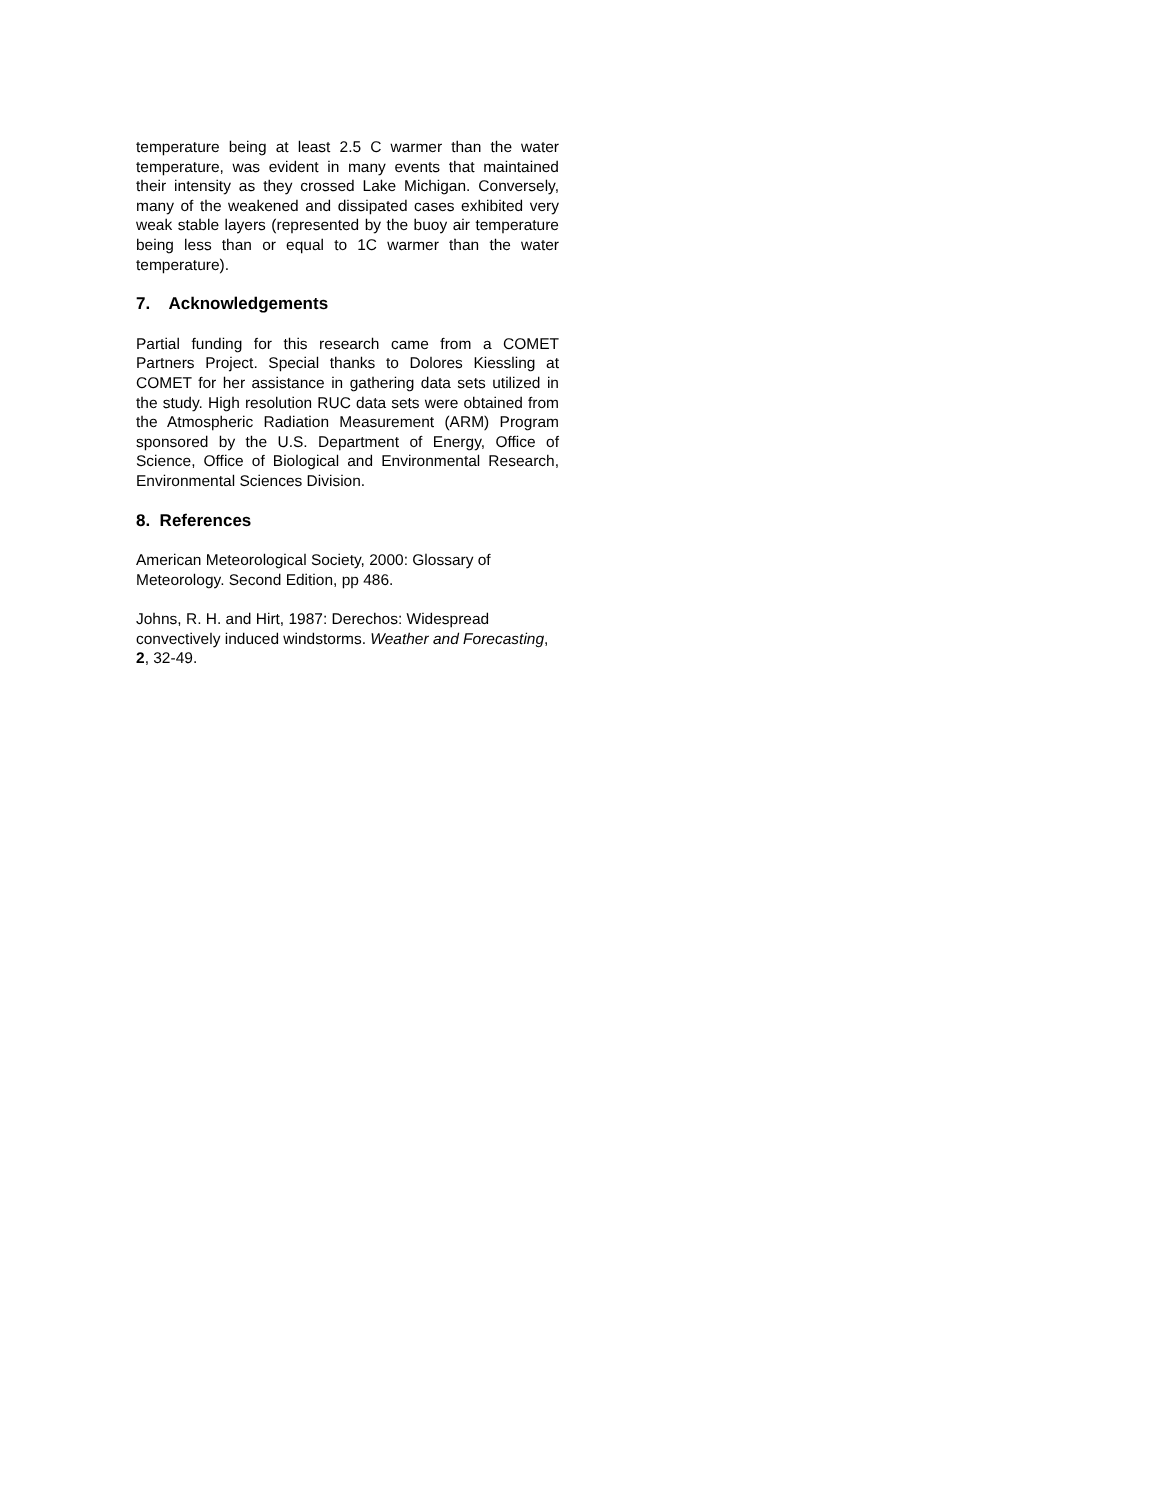temperature being at least 2.5 C warmer than the water temperature, was evident in many events that maintained their intensity as they crossed Lake Michigan. Conversely, many of the weakened and dissipated cases exhibited very weak stable layers (represented by the buoy air temperature being less than or equal to 1C warmer than the water temperature).
7. Acknowledgements
Partial funding for this research came from a COMET Partners Project. Special thanks to Dolores Kiessling at COMET for her assistance in gathering data sets utilized in the study. High resolution RUC data sets were obtained from the Atmospheric Radiation Measurement (ARM) Program sponsored by the U.S. Department of Energy, Office of Science, Office of Biological and Environmental Research, Environmental Sciences Division.
8. References
American Meteorological Society, 2000: Glossary of Meteorology. Second Edition, pp 486.
Johns, R. H. and Hirt, 1987: Derechos: Widespread convectively induced windstorms. Weather and Forecasting, 2, 32-49.